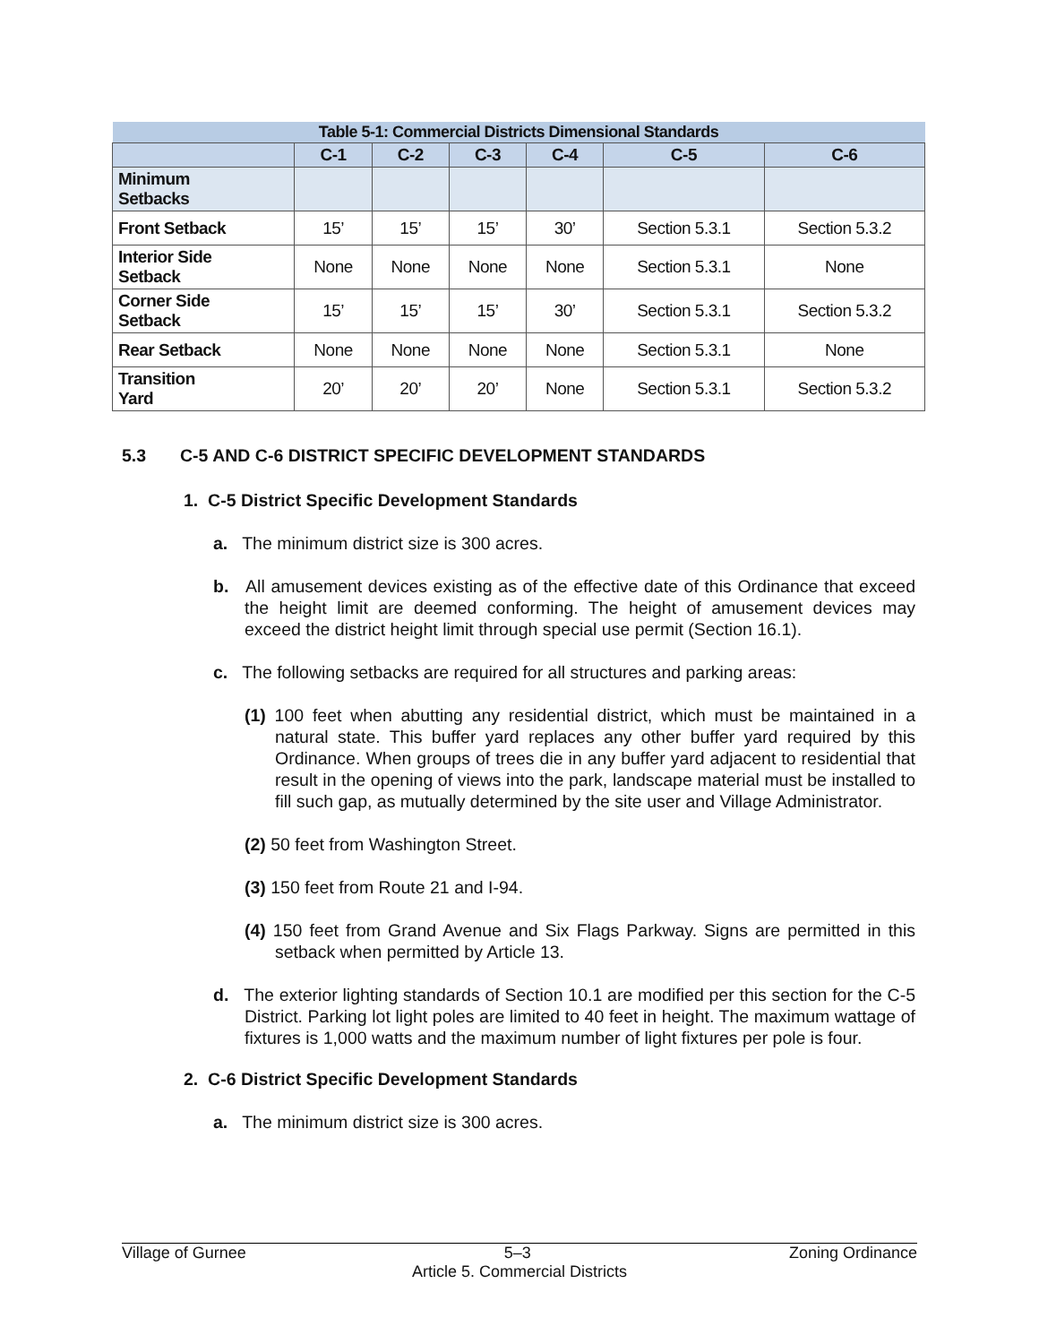| Table 5-1: Commercial Districts Dimensional Standards | | | | | | |
| --- | --- | --- | --- | --- | --- | --- |
| | C-1 | C-2 | C-3 | C-4 | C-5 | C-6 |
| Minimum Setbacks | | | | | | |
| Front Setback | 15’ | 15’ | 15’ | 30’ | Section 5.3.1 | Section 5.3.2 |
| Interior Side Setback | None | None | None | None | Section 5.3.1 | None |
| Corner Side Setback | 15’ | 15’ | 15’ | 30’ | Section 5.3.1 | Section 5.3.2 |
| Rear Setback | None | None | None | None | Section 5.3.1 | None |
| Transition Yard | 20’ | 20’ | 20’ | None | Section 5.3.1 | Section 5.3.2 |
5.3 C-5 AND C-6 DISTRICT SPECIFIC DEVELOPMENT STANDARDS
1. C-5 District Specific Development Standards
a. The minimum district size is 300 acres.
b. All amusement devices existing as of the effective date of this Ordinance that exceed the height limit are deemed conforming. The height of amusement devices may exceed the district height limit through special use permit (Section 16.1).
c. The following setbacks are required for all structures and parking areas:
(1) 100 feet when abutting any residential district, which must be maintained in a natural state. This buffer yard replaces any other buffer yard required by this Ordinance. When groups of trees die in any buffer yard adjacent to residential that result in the opening of views into the park, landscape material must be installed to fill such gap, as mutually determined by the site user and Village Administrator.
(2) 50 feet from Washington Street.
(3) 150 feet from Route 21 and I-94.
(4) 150 feet from Grand Avenue and Six Flags Parkway. Signs are permitted in this setback when permitted by Article 13.
d. The exterior lighting standards of Section 10.1 are modified per this section for the C-5 District. Parking lot light poles are limited to 40 feet in height. The maximum wattage of fixtures is 1,000 watts and the maximum number of light fixtures per pole is four.
2. C-6 District Specific Development Standards
a. The minimum district size is 300 acres.
Village of Gurnee 5–3 Zoning Ordinance
Article 5. Commercial Districts